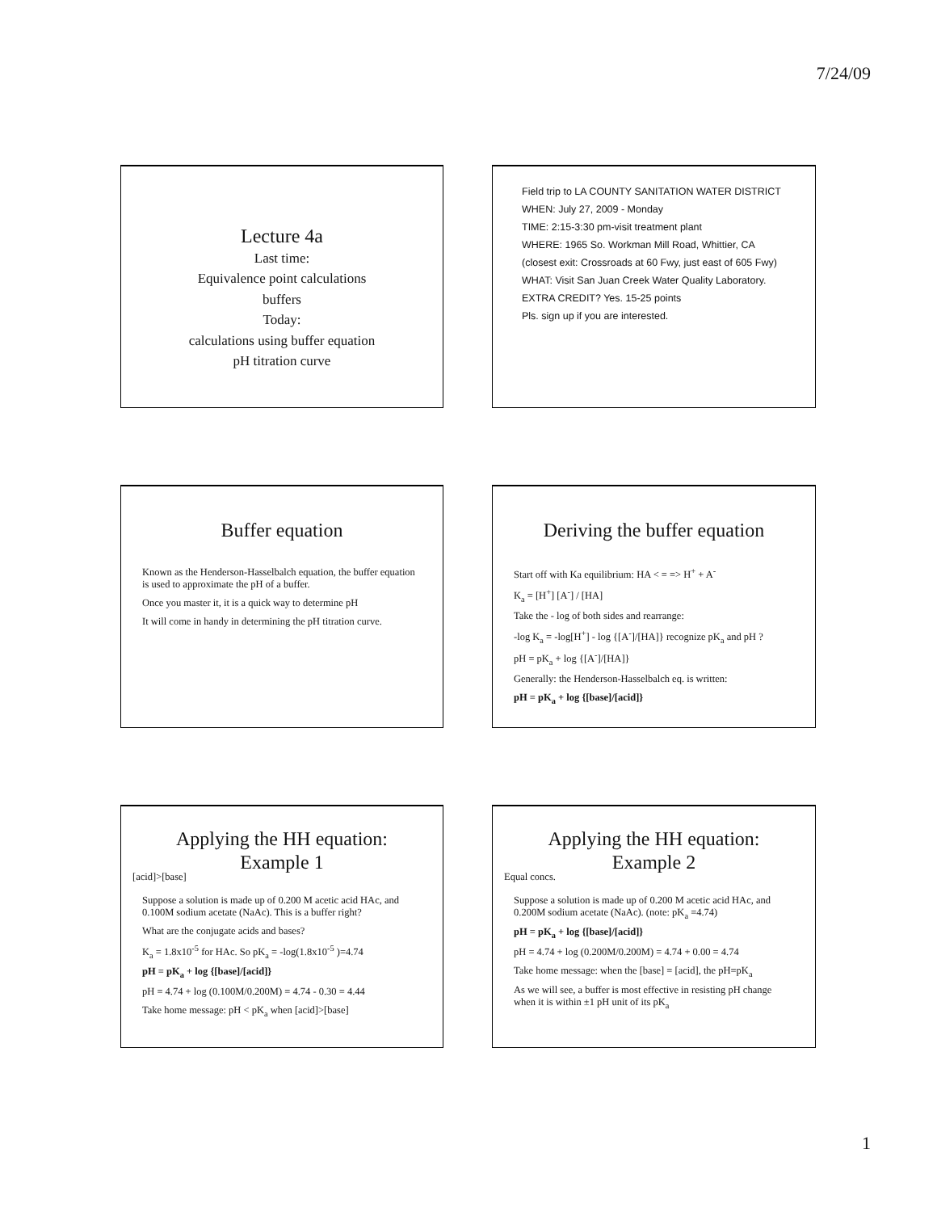7/24/09
Lecture 4a
Last time:
Equivalence point calculations
buffers
Today:
calculations using buffer equation
pH titration curve
Field trip to LA COUNTY SANITATION WATER DISTRICT
WHEN: July 27, 2009 - Monday
TIME: 2:15-3:30 pm-visit treatment plant
WHERE: 1965 So. Workman Mill Road, Whittier, CA
(closest exit: Crossroads at 60 Fwy, just east of 605 Fwy)
WHAT: Visit San Juan Creek Water Quality Laboratory.
EXTRA CREDIT? Yes. 15-25 points
Pls. sign up if you are interested.
Buffer equation
Known as the Henderson-Hasselbalch equation, the buffer equation is used to approximate the pH of a buffer.
Once you master it, it is a quick way to determine pH
It will come in handy in determining the pH titration curve.
Deriving the buffer equation
Start off with Ka equilibrium: HA < = => H<sup>+</sup> + A<sup>-</sup>
K<sub>a</sub> = [H<sup>+</sup>] [A<sup>-</sup>] / [HA]
Take the - log of both sides and rearrange:
-log K<sub>a</sub> = -log[H<sup>+</sup>] - log {[A<sup>-</sup>]/[HA]} recognize pK<sub>a</sub> and pH ?
pH = pK<sub>a</sub> + log {[A<sup>-</sup>]/[HA]}
Generally: the Henderson-Hasselbalch eq. is written:
pH = pK<sub>a</sub> + log {[base]/[acid]}
Applying the HH equation:
Example 1
[acid]>[base]
Suppose a solution is made up of 0.200 M acetic acid HAc, and 0.100M sodium acetate (NaAc). This is a buffer right?
What are the conjugate acids and bases?
K<sub>a</sub> = 1.8x10<sup>-5</sup> for HAc. So pK<sub>a</sub> = -log(1.8x10<sup>-5</sup> )=4.74
pH = pK<sub>a</sub> + log {[base]/[acid]}
pH = 4.74 + log (0.100M/0.200M) = 4.74 - 0.30 = 4.44
Take home message: pH < pK<sub>a</sub> when [acid]>[base]
Applying the HH equation:
Example 2
Equal concs.
Suppose a solution is made up of 0.200 M acetic acid HAc, and 0.200M sodium acetate (NaAc). (note: pK<sub>a</sub> =4.74)
pH = pK<sub>a</sub> + log {[base]/[acid]}
pH = 4.74 + log (0.200M/0.200M) = 4.74 + 0.00 = 4.74
Take home message: when the [base] = [acid], the pH=pK<sub>a</sub>
As we will see, a buffer is most effective in resisting pH change when it is within ±1 pH unit of its pK<sub>a</sub>
1